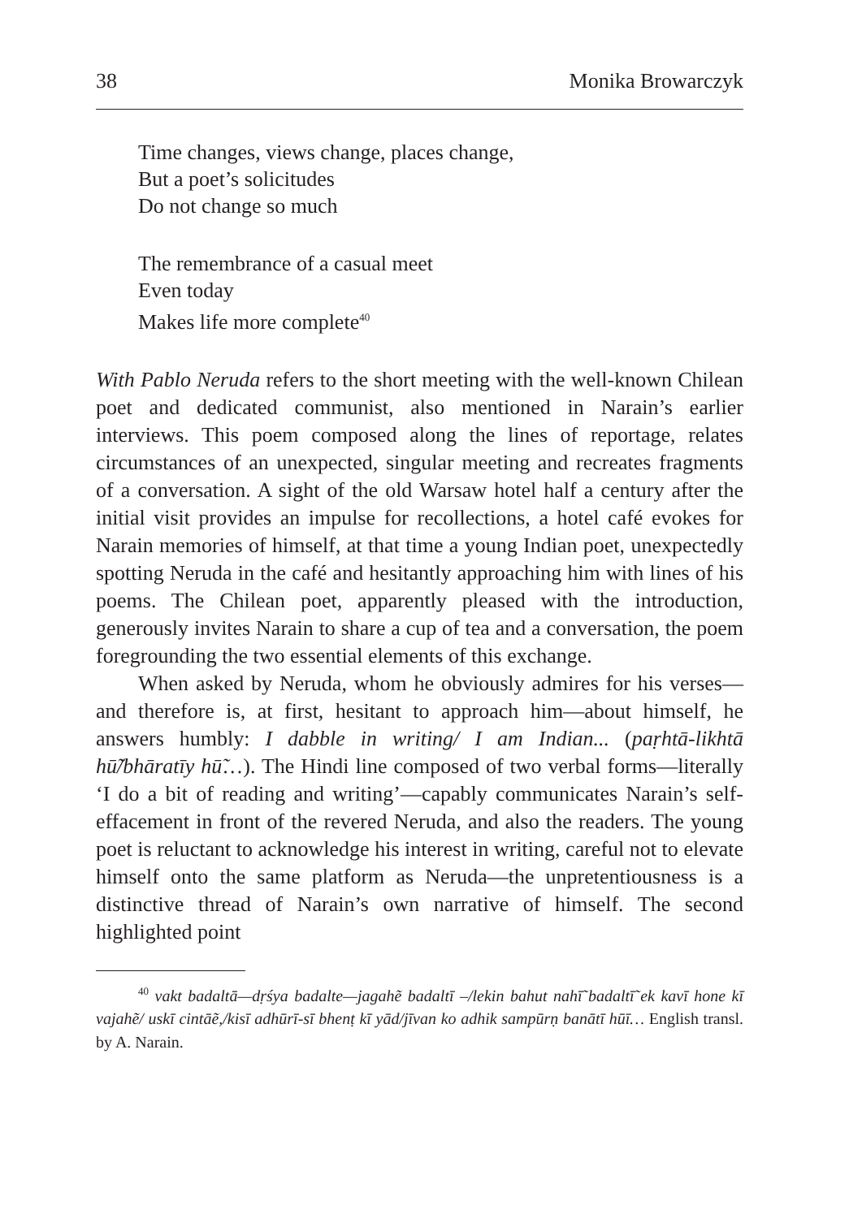38 Monika Browarczyk
Time changes, views change, places change,
But a poet’s solicitudes
Do not change so much
The remembrance of a casual meet
Even today
Makes life more complete<sup>40</sup>
With Pablo Neruda refers to the short meeting with the well-known Chilean poet and dedicated communist, also mentioned in Narain’s earlier interviews. This poem composed along the lines of reportage, relates circumstances of an unexpected, singular meeting and recreates fragments of a conversation. A sight of the old Warsaw hotel half a century after the initial visit provides an impulse for recollections, a hotel café evokes for Narain memories of himself, at that time a young Indian poet, unexpectedly spotting Neruda in the café and hesitantly approaching him with lines of his poems. The Chilean poet, apparently pleased with the introduction, generously invites Narain to share a cup of tea and a conversation, the poem foregrounding the two essential elements of this exchange.
When asked by Neruda, whom he obviously admires for his verses—and therefore is, at first, hesitant to approach him—about himself, he answers humbly: I dabble in writing/ I am Indian... (paṛhtā-likhtā hū̃/bhāratīy hū̃…). The Hindi line composed of two verbal forms—literally ‘I do a bit of reading and writing’—capably communicates Narain’s self-effacement in front of the revered Neruda, and also the readers. The young poet is reluctant to acknowledge his interest in writing, careful not to elevate himself onto the same platform as Neruda—the unpretentiousness is a distinctive thread of Narain’s own narrative of himself. The second highlighted point
<sup>40</sup> vakt badaltā—dṛśya badalte—jagahẽ badaltī –/lekin bahut nahī̃ badaltī̃ ek kavī hone kī vajahẽ/ uskī cintāẽ,/kisī adhūrī-sī bhenṭ kī yād/jīvan ko adhik sampūrṇ banātī hūī… English transl. by A. Narain.